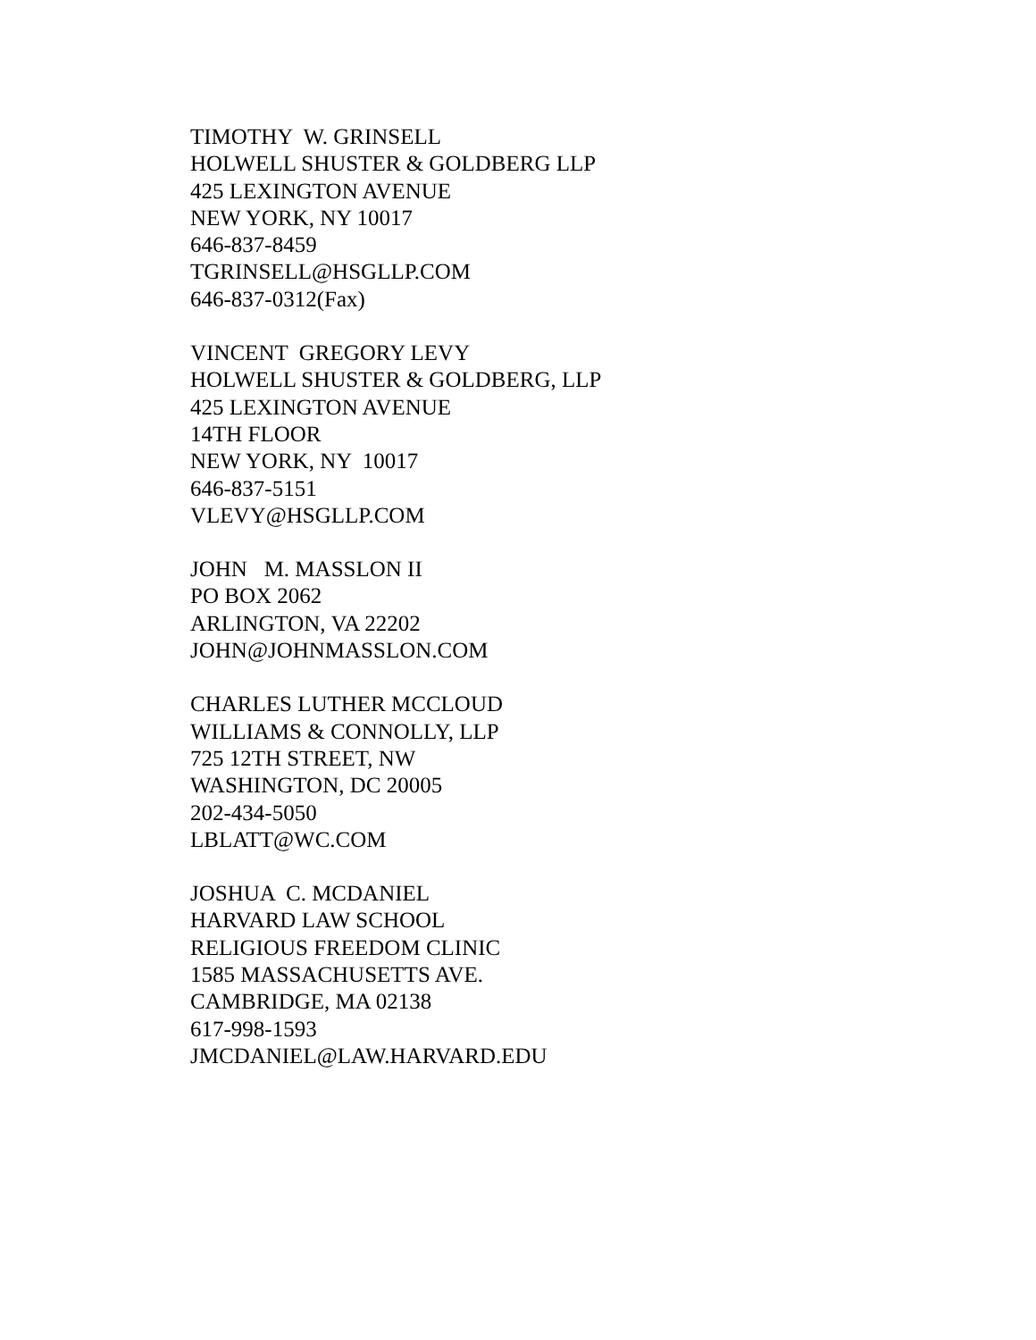TIMOTHY W. GRINSELL HOLWELL SHUSTER & GOLDBERG LLP 425 LEXINGTON AVENUE NEW YORK, NY 10017 646-837-8459 TGRINSELL@HSGLLP.COM 646-837-0312(Fax)
VINCENT GREGORY LEVY HOLWELL SHUSTER & GOLDBERG, LLP 425 LEXINGTON AVENUE 14TH FLOOR NEW YORK, NY 10017 646-837-5151 VLEVY@HSGLLP.COM
JOHN M. MASSLON II PO BOX 2062 ARLINGTON, VA 22202 JOHN@JOHNMASSLON.COM
CHARLES LUTHER MCCLOUD WILLIAMS & CONNOLLY, LLP 725 12TH STREET, NW WASHINGTON, DC 20005 202-434-5050 LBLATT@WC.COM
JOSHUA C. MCDANIEL HARVARD LAW SCHOOL RELIGIOUS FREEDOM CLINIC 1585 MASSACHUSETTS AVE. CAMBRIDGE, MA 02138 617-998-1593 JMCDANIEL@LAW.HARVARD.EDU